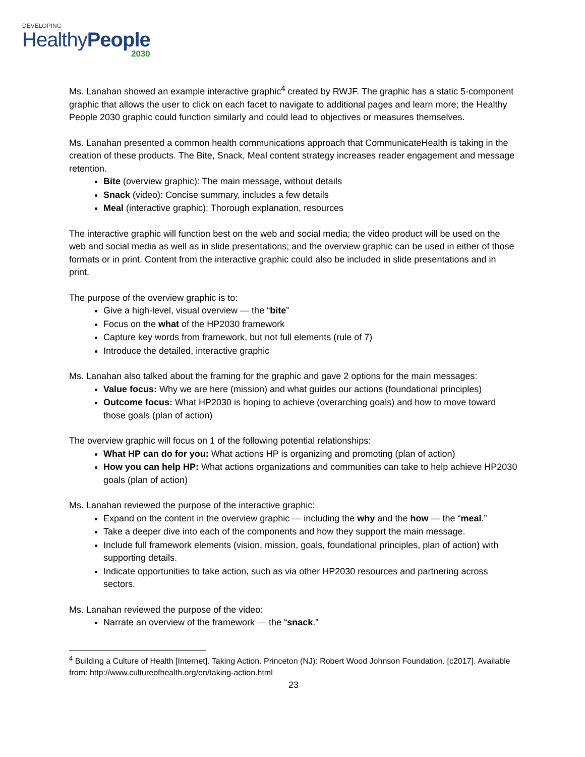DEVELOPING
HealthyPeople
2030
Ms. Lanahan showed an example interactive graphic<sup>4</sup> created by RWJF. The graphic has a static 5-component graphic that allows the user to click on each facet to navigate to additional pages and learn more; the Healthy People 2030 graphic could function similarly and could lead to objectives or measures themselves.
Ms. Lanahan presented a common health communications approach that CommunicateHealth is taking in the creation of these products. The Bite, Snack, Meal content strategy increases reader engagement and message retention.
Bite (overview graphic): The main message, without details
Snack (video): Concise summary, includes a few details
Meal (interactive graphic): Thorough explanation, resources
The interactive graphic will function best on the web and social media; the video product will be used on the web and social media as well as in slide presentations; and the overview graphic can be used in either of those formats or in print. Content from the interactive graphic could also be included in slide presentations and in print.
The purpose of the overview graphic is to:
Give a high-level, visual overview — the “bite”
Focus on the what of the HP2030 framework
Capture key words from framework, but not full elements (rule of 7)
Introduce the detailed, interactive graphic
Ms. Lanahan also talked about the framing for the graphic and gave 2 options for the main messages:
Value focus: Why we are here (mission) and what guides our actions (foundational principles)
Outcome focus: What HP2030 is hoping to achieve (overarching goals) and how to move toward those goals (plan of action)
The overview graphic will focus on 1 of the following potential relationships:
What HP can do for you: What actions HP is organizing and promoting (plan of action)
How you can help HP: What actions organizations and communities can take to help achieve HP2030 goals (plan of action)
Ms. Lanahan reviewed the purpose of the interactive graphic:
Expand on the content in the overview graphic — including the why and the how — the “meal.”
Take a deeper dive into each of the components and how they support the main message.
Include full framework elements (vision, mission, goals, foundational principles, plan of action) with supporting details.
Indicate opportunities to take action, such as via other HP2030 resources and partnering across sectors.
Ms. Lanahan reviewed the purpose of the video:
Narrate an overview of the framework — the “snack.”
<sup>4</sup> Building a Culture of Health [Internet]. Taking Action. Princeton (NJ): Robert Wood Johnson Foundation. [c2017]. Available from: http://www.cultureofhealth.org/en/taking-action.html
23